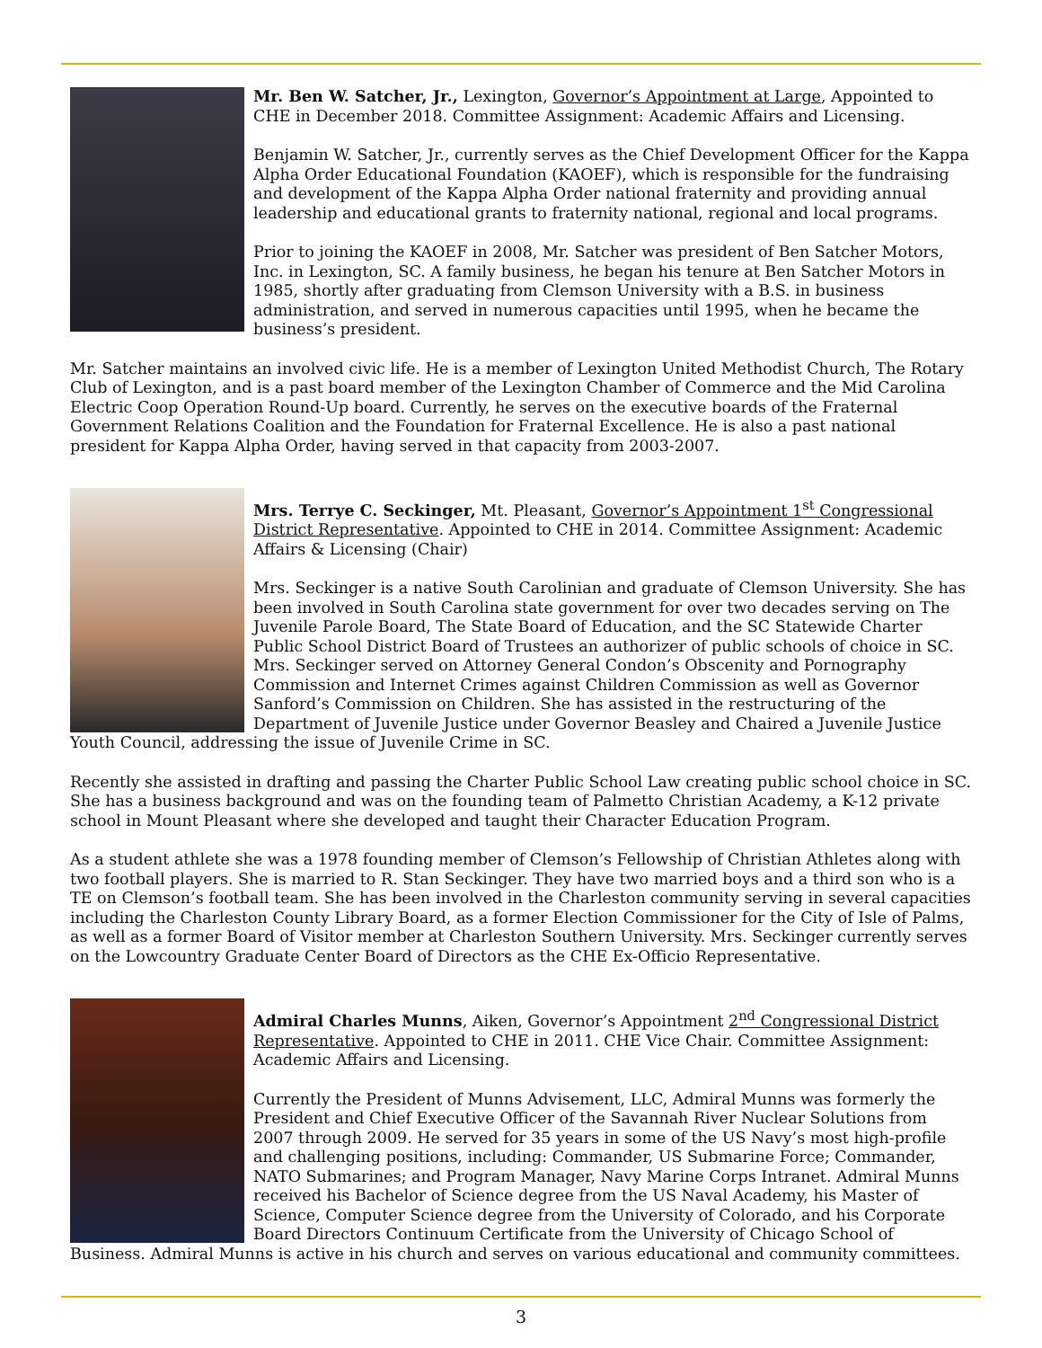Mr. Ben W. Satcher, Jr., Lexington, Governor’s Appointment at Large, Appointed to CHE in December 2018. Committee Assignment: Academic Affairs and Licensing.
Benjamin W. Satcher, Jr., currently serves as the Chief Development Officer for the Kappa Alpha Order Educational Foundation (KAOEF), which is responsible for the fundraising and development of the Kappa Alpha Order national fraternity and providing annual leadership and educational grants to fraternity national, regional and local programs.
Prior to joining the KAOEF in 2008, Mr. Satcher was president of Ben Satcher Motors, Inc. in Lexington, SC. A family business, he began his tenure at Ben Satcher Motors in 1985, shortly after graduating from Clemson University with a B.S. in business administration, and served in numerous capacities until 1995, when he became the business’s president.
Mr. Satcher maintains an involved civic life. He is a member of Lexington United Methodist Church, The Rotary Club of Lexington, and is a past board member of the Lexington Chamber of Commerce and the Mid Carolina Electric Coop Operation Round-Up board. Currently, he serves on the executive boards of the Fraternal Government Relations Coalition and the Foundation for Fraternal Excellence. He is also a past national president for Kappa Alpha Order, having served in that capacity from 2003-2007.
Mrs. Terrye C. Seckinger, Mt. Pleasant, Governor’s Appointment 1<sup>st</sup> Congressional District Representative. Appointed to CHE in 2014. Committee Assignment: Academic Affairs & Licensing (Chair)
Mrs. Seckinger is a native South Carolinian and graduate of Clemson University. She has been involved in South Carolina state government for over two decades serving on The Juvenile Parole Board, The State Board of Education, and the SC Statewide Charter Public School District Board of Trustees an authorizer of public schools of choice in SC. Mrs. Seckinger served on Attorney General Condon’s Obscenity and Pornography Commission and Internet Crimes against Children Commission as well as Governor Sanford’s Commission on Children. She has assisted in the restructuring of the Department of Juvenile Justice under Governor Beasley and Chaired a Juvenile Justice Youth Council, addressing the issue of Juvenile Crime in SC.
Recently she assisted in drafting and passing the Charter Public School Law creating public school choice in SC. She has a business background and was on the founding team of Palmetto Christian Academy, a K-12 private school in Mount Pleasant where she developed and taught their Character Education Program.
As a student athlete she was a 1978 founding member of Clemson’s Fellowship of Christian Athletes along with two football players. She is married to R. Stan Seckinger. They have two married boys and a third son who is a TE on Clemson’s football team. She has been involved in the Charleston community serving in several capacities including the Charleston County Library Board, as a former Election Commissioner for the City of Isle of Palms, as well as a former Board of Visitor member at Charleston Southern University. Mrs. Seckinger currently serves on the Lowcountry Graduate Center Board of Directors as the CHE Ex-Officio Representative.
Admiral Charles Munns, Aiken, Governor’s Appointment 2<sup>nd</sup> Congressional District Representative. Appointed to CHE in 2011. CHE Vice Chair. Committee Assignment: Academic Affairs and Licensing.
Currently the President of Munns Advisement, LLC, Admiral Munns was formerly the President and Chief Executive Officer of the Savannah River Nuclear Solutions from 2007 through 2009. He served for 35 years in some of the US Navy’s most high-profile and challenging positions, including: Commander, US Submarine Force; Commander, NATO Submarines; and Program Manager, Navy Marine Corps Intranet. Admiral Munns received his Bachelor of Science degree from the US Naval Academy, his Master of Science, Computer Science degree from the University of Colorado, and his Corporate Board Directors Continuum Certificate from the University of Chicago School of Business. Admiral Munns is active in his church and serves on various educational and community committees.
3